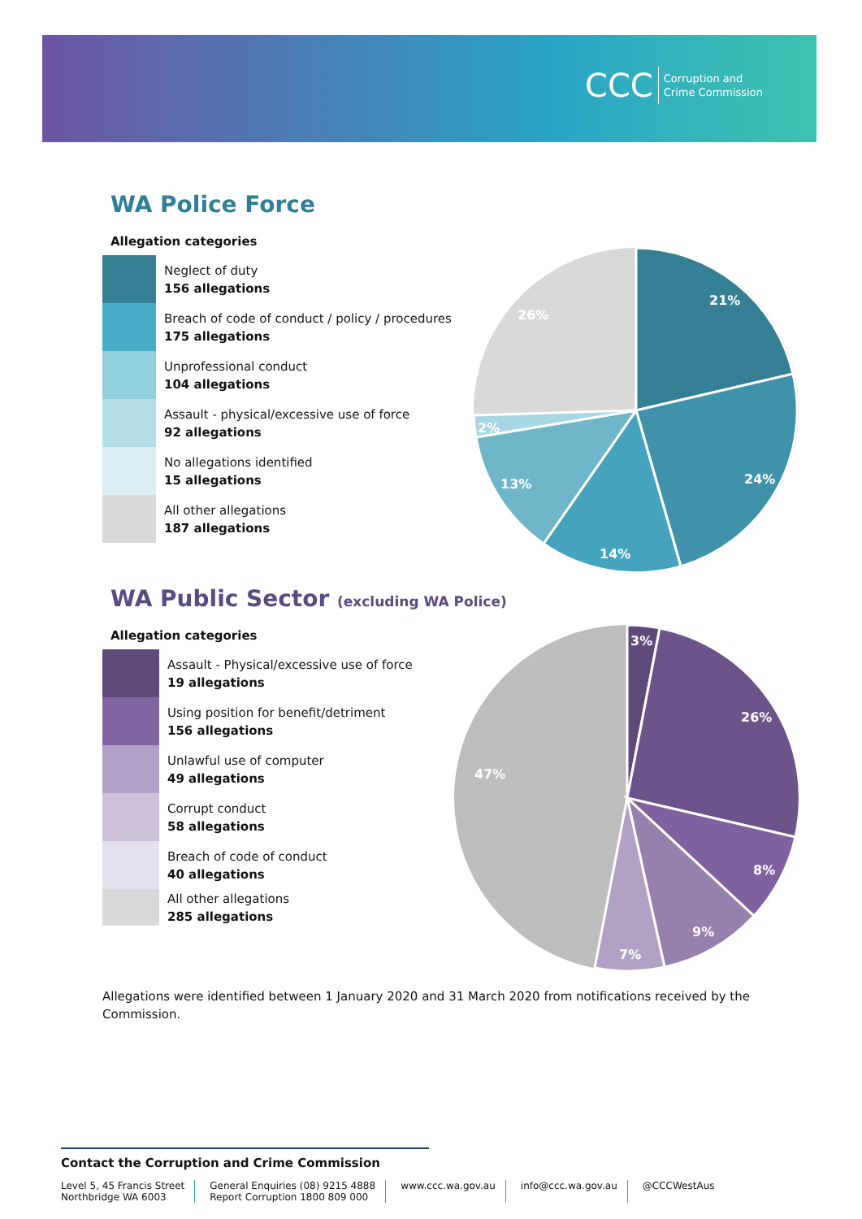CCC Corruption and
Crime Commission
WA Police Force
Allegation categories
Neglect of duty
156 allegations
Breach of code of conduct / policy / procedures
175 allegations
Unprofessional conduct
104 allegations
Assault - physical/excessive use of force
92 allegations
No allegations identified
15 allegations
All other allegations
187 allegations
21%
24%
14%
13%
2%
26%
WA Public Sector (excluding WA Police)
Allegation categories
Assault - Physical/excessive use of force
19 allegations
Using position for benefit/detriment
156 allegations
Unlawful use of computer
49 allegations
Corrupt conduct
58 allegations
Breach of code of conduct
40 allegations
All other allegations
285 allegations
3%
26%
8%
9%
7%
47%
Allegations were identified between 1 January 2020 and 31 March 2020 from notifications received by the Commission.
Contact the Corruption and Crime Commission
Level 5, 45 Francis Street
Northbridge WA 6003
General Enquiries (08) 9215 4888
Report Corruption 1800 809 000
www.ccc.wa.gov.au info@ccc.wa.gov.au @CCCWestAus